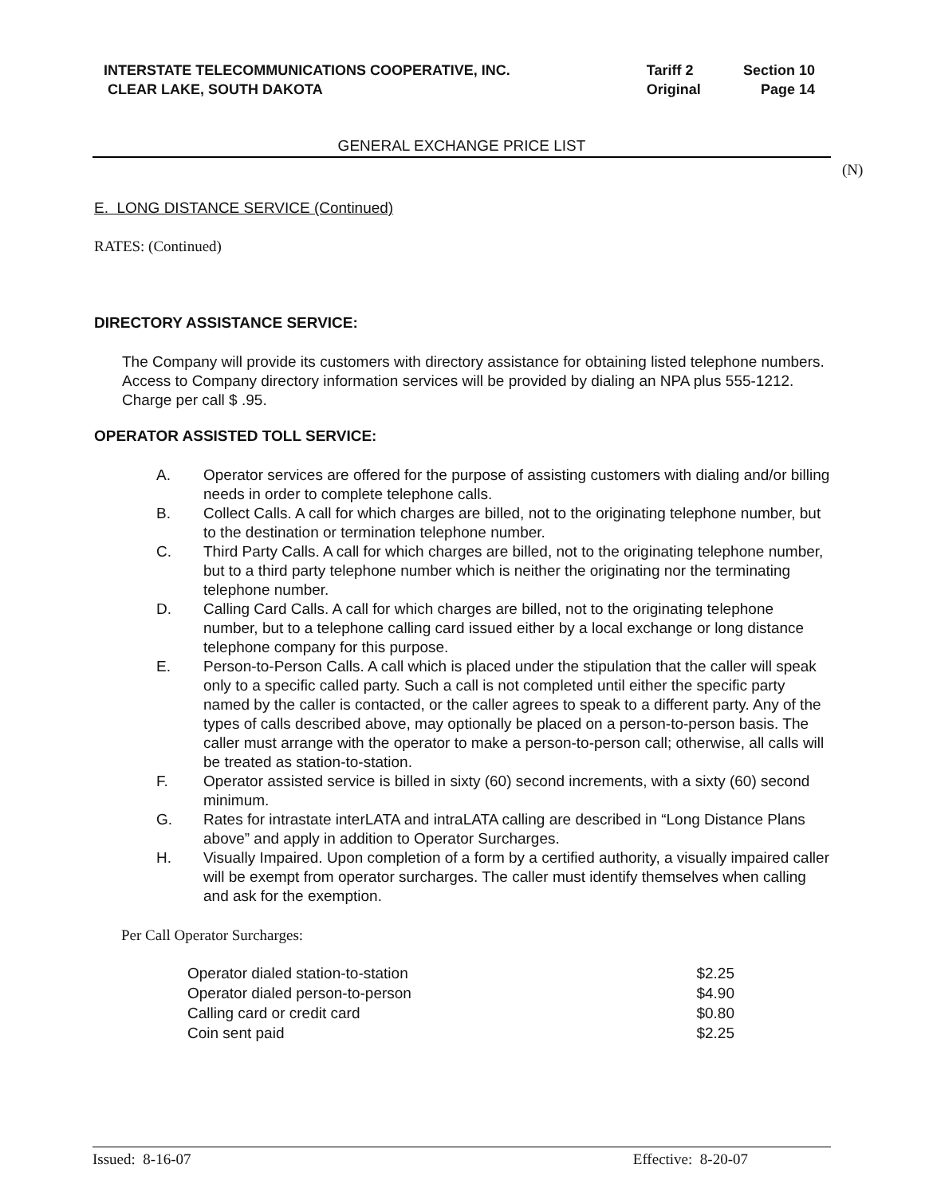| INTERSTATE TELECOMMUNICATIONS COOPERATIVE, INC. | Tariff 2 | Section 10 |
| CLEAR LAKE, SOUTH DAKOTA | Original | Page 14 |
GENERAL EXCHANGE PRICE LIST
(N)
E. LONG DISTANCE SERVICE (Continued)
RATES: (Continued)
DIRECTORY ASSISTANCE SERVICE:
The Company will provide its customers with directory assistance for obtaining listed telephone numbers. Access to Company directory information services will be provided by dialing an NPA plus 555-1212. Charge per call $ .95.
OPERATOR ASSISTED TOLL SERVICE:
A. Operator services are offered for the purpose of assisting customers with dialing and/or billing needs in order to complete telephone calls.
B. Collect Calls. A call for which charges are billed, not to the originating telephone number, but to the destination or termination telephone number.
C. Third Party Calls. A call for which charges are billed, not to the originating telephone number, but to a third party telephone number which is neither the originating nor the terminating telephone number.
D. Calling Card Calls. A call for which charges are billed, not to the originating telephone number, but to a telephone calling card issued either by a local exchange or long distance telephone company for this purpose.
E. Person-to-Person Calls. A call which is placed under the stipulation that the caller will speak only to a specific called party. Such a call is not completed until either the specific party named by the caller is contacted, or the caller agrees to speak to a different party. Any of the types of calls described above, may optionally be placed on a person-to-person basis. The caller must arrange with the operator to make a person-to-person call; otherwise, all calls will be treated as station-to-station.
F. Operator assisted service is billed in sixty (60) second increments, with a sixty (60) second minimum.
G. Rates for intrastate interLATA and intraLATA calling are described in “Long Distance Plans above” and apply in addition to Operator Surcharges.
H. Visually Impaired. Upon completion of a form by a certified authority, a visually impaired caller will be exempt from operator surcharges. The caller must identify themselves when calling and ask for the exemption.
Per Call Operator Surcharges:
| Operator dialed station-to-station | $2.25 |
| Operator dialed person-to-person | $4.90 |
| Calling card or credit card | $0.80 |
| Coin sent paid | $2.25 |
Issued: 8-16-07 Effective: 8-20-07